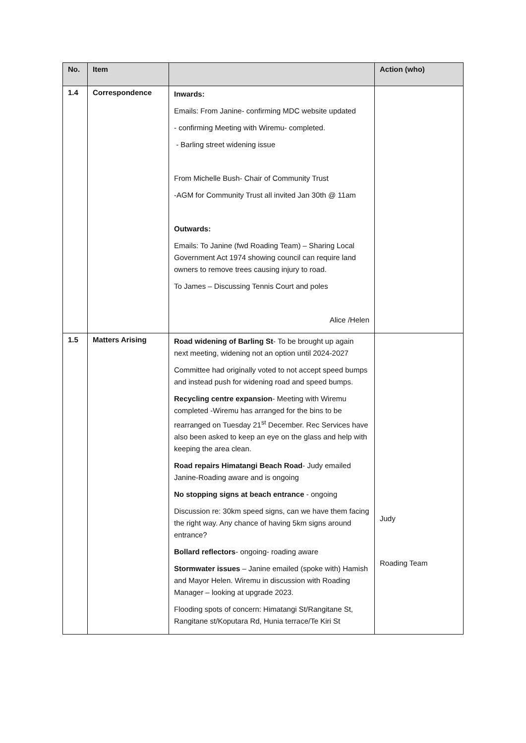| No. | Item | | Action (who) |
| --- | --- | --- | --- |
| 1.4 | Correspondence | Inwards: Emails: From Janine- confirming MDC website updated - confirming Meeting with Wiremu- completed. - Barling street widening issue From Michelle Bush- Chair of Community Trust -AGM for Community Trust all invited Jan 30th @ 11am Outwards: Emails: To Janine (fwd Roading Team) – Sharing Local Government Act 1974 showing council can require land owners to remove trees causing injury to road. To James – Discussing Tennis Court and poles Alice /Helen | |
| 1.5 | Matters Arising | Road widening of Barling St - To be brought up again next meeting, widening not an option until 2024-2027 Committee had originally voted to not accept speed bumps and instead push for widening road and speed bumps. Recycling centre expansion - Meeting with Wiremu completed -Wiremu has arranged for the bins to be rearranged on Tuesday 21<sup>st</sup> December. Rec Services have also been asked to keep an eye on the glass and help with keeping the area clean. Road repairs Himatangi Beach Road - Judy emailed Janine-Roading aware and is ongoing No stopping signs at beach entrance - ongoing Discussion re: 30km speed signs, can we have them facing the right way. Any chance of having 5km signs around entrance? Bollard reflectors - ongoing- roading aware Stormwater issues – Janine emailed (spoke with) Hamish and Mayor Helen. Wiremu in discussion with Roading Manager – looking at upgrade 2023. Flooding spots of concern: Himatangi St/Rangitane St, Rangitane st/Koputara Rd, Hunia terrace/Te Kiri St | Judy Roading Team |